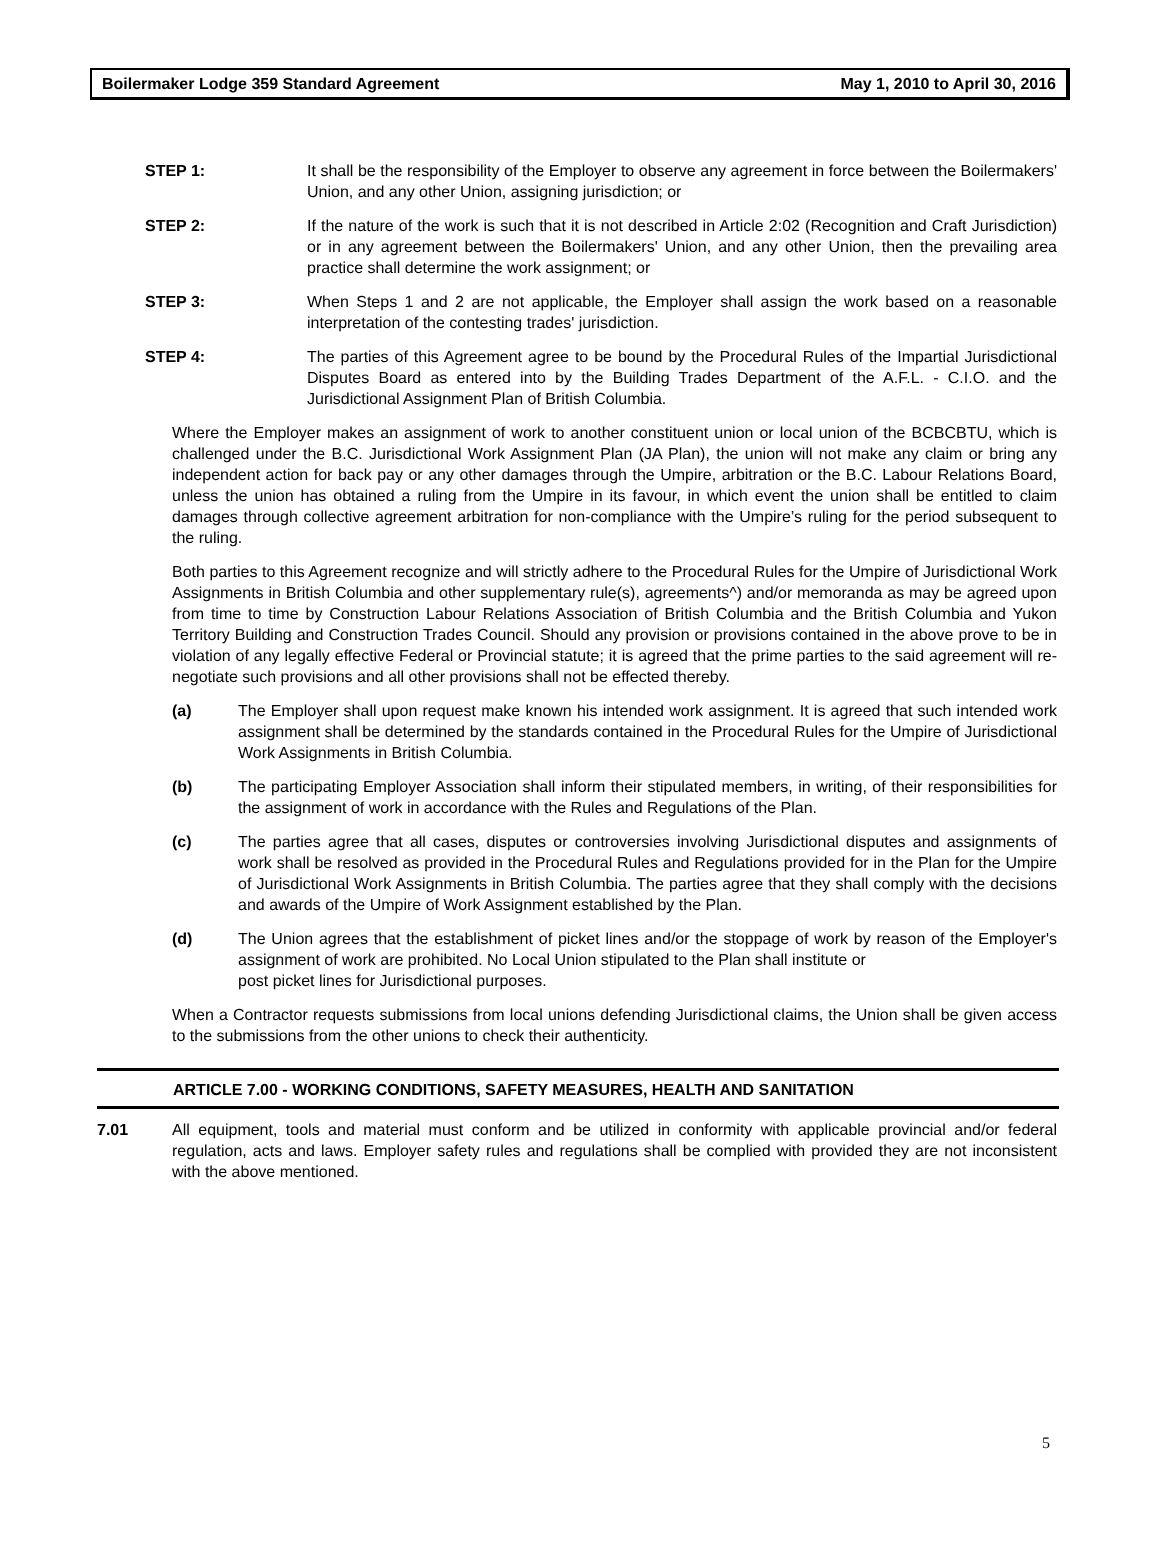Boilermaker Lodge 359 Standard Agreement May 1, 2010 to April 30, 2016
STEP 1: It shall be the responsibility of the Employer to observe any agreement in force between the Boilermakers' Union, and any other Union, assigning jurisdiction; or
STEP 2: If the nature of the work is such that it is not described in Article 2:02 (Recognition and Craft Jurisdiction) or in any agreement between the Boilermakers' Union, and any other Union, then the prevailing area practice shall determine the work assignment; or
STEP 3: When Steps 1 and 2 are not applicable, the Employer shall assign the work based on a reasonable interpretation of the contesting trades' jurisdiction.
STEP 4: The parties of this Agreement agree to be bound by the Procedural Rules of the Impartial Jurisdictional Disputes Board as entered into by the Building Trades Department of the A.F.L. - C.I.O. and the Jurisdictional Assignment Plan of British Columbia.
Where the Employer makes an assignment of work to another constituent union or local union of the BCBCBTU, which is challenged under the B.C. Jurisdictional Work Assignment Plan (JA Plan), the union will not make any claim or bring any independent action for back pay or any other damages through the Umpire, arbitration or the B.C. Labour Relations Board, unless the union has obtained a ruling from the Umpire in its favour, in which event the union shall be entitled to claim damages through collective agreement arbitration for non-compliance with the Umpire’s ruling for the period subsequent to the ruling.
Both parties to this Agreement recognize and will strictly adhere to the Procedural Rules for the Umpire of Jurisdictional Work Assignments in British Columbia and other supplementary rule(s), agreements^) and/or memoranda as may be agreed upon from time to time by Construction Labour Relations Association of British Columbia and the British Columbia and Yukon Territory Building and Construction Trades Council. Should any provision or provisions contained in the above prove to be in violation of any legally effective Federal or Provincial statute; it is agreed that the prime parties to the said agreement will re-negotiate such provisions and all other provisions shall not be effected thereby.
(a) The Employer shall upon request make known his intended work assignment. It is agreed that such intended work assignment shall be determined by the standards contained in the Procedural Rules for the Umpire of Jurisdictional Work Assignments in British Columbia.
(b) The participating Employer Association shall inform their stipulated members, in writing, of their responsibilities for the assignment of work in accordance with the Rules and Regulations of the Plan.
(c) The parties agree that all cases, disputes or controversies involving Jurisdictional disputes and assignments of work shall be resolved as provided in the Procedural Rules and Regulations provided for in the Plan for the Umpire of Jurisdictional Work Assignments in British Columbia. The parties agree that they shall comply with the decisions and awards of the Umpire of Work Assignment established by the Plan.
(d) The Union agrees that the establishment of picket lines and/or the stoppage of work by reason of the Employer's assignment of work are prohibited. No Local Union stipulated to the Plan shall institute or
post picket lines for Jurisdictional purposes.
When a Contractor requests submissions from local unions defending Jurisdictional claims, the Union shall be given access to the submissions from the other unions to check their authenticity.
ARTICLE 7.00 - WORKING CONDITIONS, SAFETY MEASURES, HEALTH AND SANITATION
7.01 All equipment, tools and material must conform and be utilized in conformity with applicable provincial and/or federal regulation, acts and laws. Employer safety rules and regulations shall be complied with provided they are not inconsistent with the above mentioned.
5